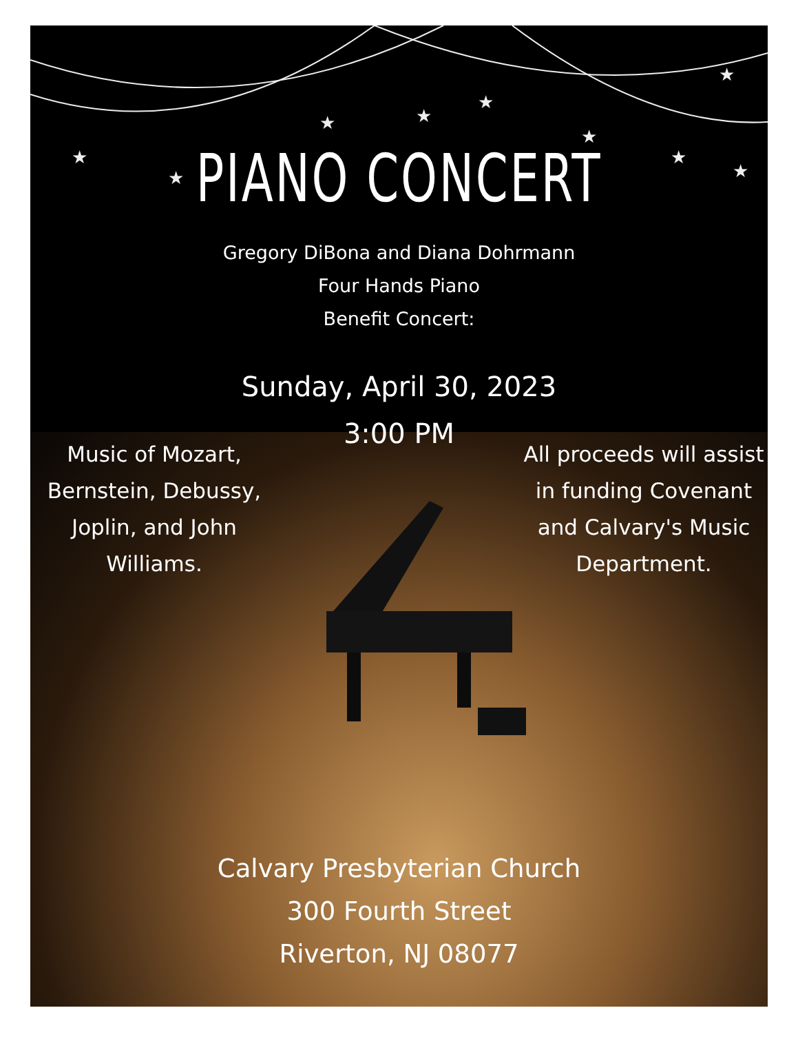★
★
★
★
★
★
★
★
★
PIANO CONCERT
Gregory DiBona and Diana Dohrmann
Four Hands Piano
Benefit Concert:
Sunday, April 30, 2023
3:00 PM
Music of Mozart, Bernstein, Debussy, Joplin, and John Williams.
All proceeds will assist in funding Covenant and Calvary's Music Department.
Calvary Presbyterian Church
300 Fourth Street
Riverton, NJ 08077